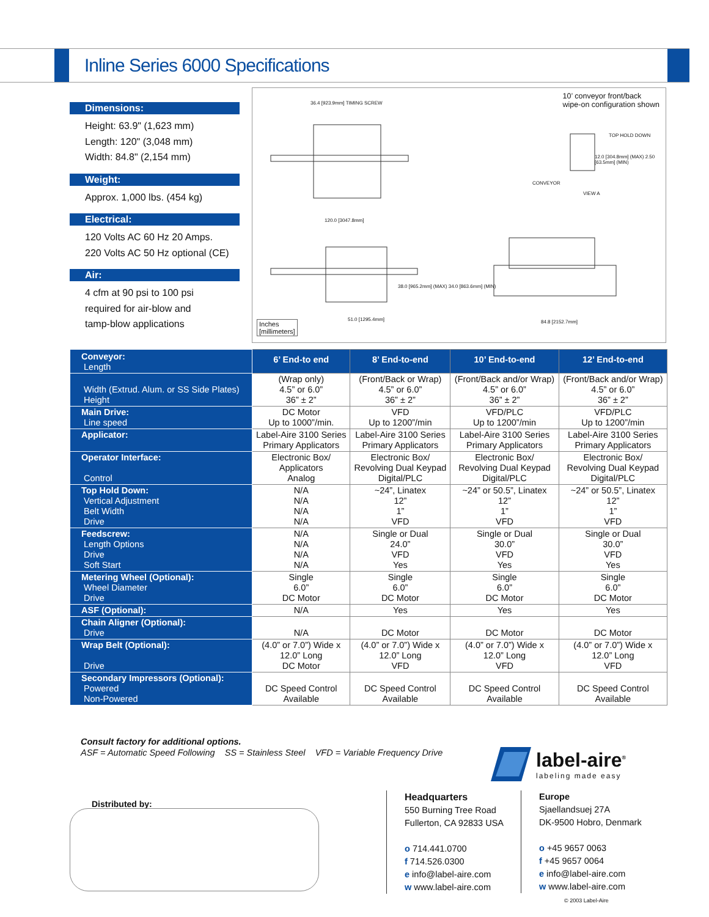Inline Series 6000 Specifications
Dimensions:
Height: 63.9" (1,623 mm)
Length: 120" (3,048 mm)
Width: 84.8" (2,154 mm)
Weight:
Approx. 1,000 lbs. (454 kg)
Electrical:
120 Volts AC 60 Hz 20 Amps.
220 Volts AC 50 Hz optional (CE)
Air:
4 cfm at 90 psi to 100 psi
required for air-blow and
tamp-blow applications
10’ conveyor front/back
wipe-on configuration shown
36.4 [923.9mm] TIMING SCREW
120.0 [3047.8mm]
38.0 [965.2mm] (MAX) 34.0 [863.6mm] (MIN)
51.0 [1295.4mm] 84.8 [2152.7mm]
TOP HOLD DOWN
12.0 [304.8mm] (MAX) 2.50 [63.5mm] (MIN)
CONVEYOR
VIEW A
Inches
[millimeters]
| Conveyor: Length | 6’ End-to end | 8’ End-to-end | 10’ End-to-end | 12’ End-to-end |
| Width (Extrud. Alum. or SS Side Plates) Height | (Wrap only) 4.5” or 6.0” 36” ± 2” | (Front/Back or Wrap) 4.5” or 6.0” 36” ± 2” | (Front/Back and/or Wrap) 4.5” or 6.0” 36” ± 2” | (Front/Back and/or Wrap) 4.5” or 6.0” 36” ± 2” |
| Main Drive: Line speed | DC Motor Up to 1000”/min. | VFD Up to 1200”/min | VFD/PLC Up to 1200”/min | VFD/PLC Up to 1200”/min |
| Applicator: | Label-Aire 3100 Series Primary Applicators | Label-Aire 3100 Series Primary Applicators | Label-Aire 3100 Series Primary Applicators | Label-Aire 3100 Series Primary Applicators |
| Operator Interface: Control | Electronic Box/ Applicators Analog | Electronic Box/ Revolving Dual Keypad Digital/PLC | Electronic Box/ Revolving Dual Keypad Digital/PLC | Electronic Box/ Revolving Dual Keypad Digital/PLC |
| Top Hold Down: Vertical Adjustment Belt Width Drive | N/A N/A N/A N/A | ~24”, Linatex 12” 1” VFD | ~24” or 50.5”, Linatex 12” 1” VFD | ~24” or 50.5”, Linatex 12” 1” VFD |
| Feedscrew: Length Options Drive Soft Start | N/A N/A N/A N/A | Single or Dual 24.0” VFD Yes | Single or Dual 30.0” VFD Yes | Single or Dual 30.0” VFD Yes |
| Metering Wheel (Optional): Wheel Diameter Drive | Single 6.0” DC Motor | Single 6.0” DC Motor | Single 6.0” DC Motor | Single 6.0” DC Motor |
| ASF (Optional): | N/A | Yes | Yes | Yes |
| Chain Aligner (Optional): Drive | N/A | DC Motor | DC Motor | DC Motor |
| Wrap Belt (Optional): Drive | (4.0” or 7.0”) Wide x 12.0” Long DC Motor | (4.0” or 7.0”) Wide x 12.0” Long VFD | (4.0” or 7.0”) Wide x 12.0” Long VFD | (4.0” or 7.0”) Wide x 12.0” Long VFD |
| Secondary Impressors (Optional): Powered Non-Powered | DC Speed Control Available | DC Speed Control Available | DC Speed Control Available | DC Speed Control Available |
Consult factory for additional options.
ASF = Automatic Speed Following SS = Stainless Steel VFD = Variable Frequency Drive
label-aire<sup>®</sup>
labeling made easy
Distributed by:
Headquarters
550 Burning Tree Road
Fullerton, CA 92833 USA
o 714.441.0700
f 714.526.0300
e info@label-aire.com
w www.label-aire.com
Europe
Sjaellandsuej 27A
DK-9500 Hobro, Denmark
o +45 9657 0063
f +45 9657 0064
e info@label-aire.com
w www.label-aire.com
© 2003 Label-Aire